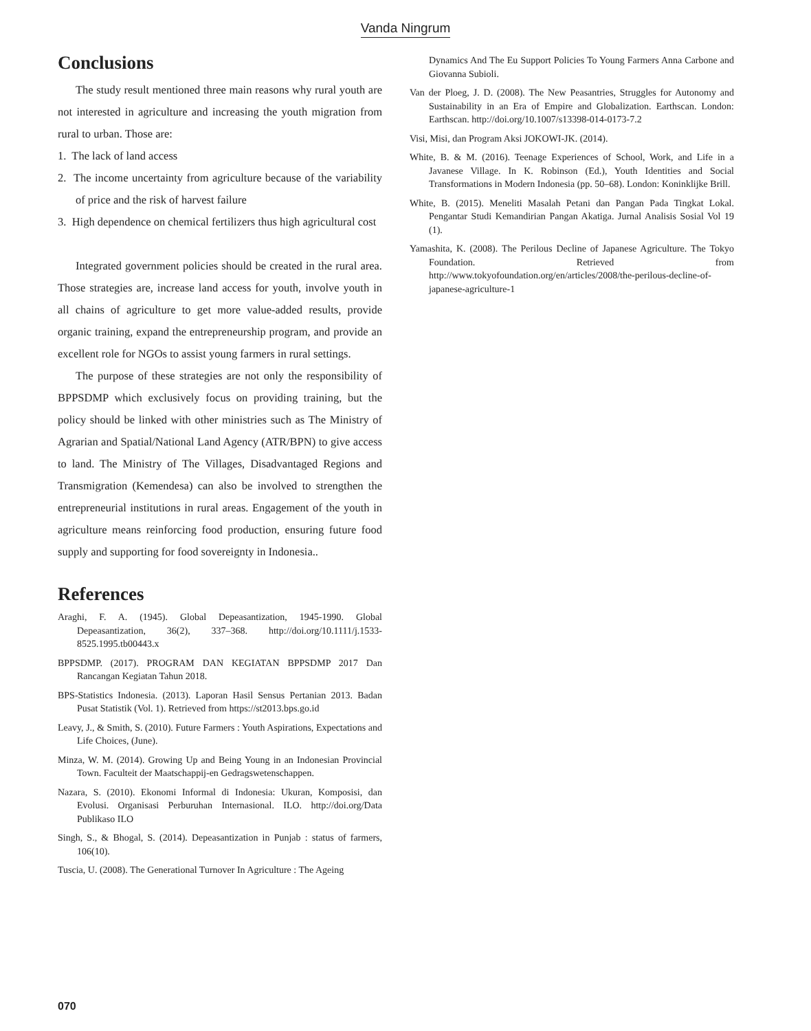Vanda Ningrum
Conclusions
The study result mentioned three main reasons why rural youth are not interested in agriculture and increasing the youth migration from rural to urban. Those are:
1. The lack of land access
2. The income uncertainty from agriculture because of the variability of price and the risk of harvest failure
3. High dependence on chemical fertilizers thus high agricultural cost
Integrated government policies should be created in the rural area. Those strategies are, increase land access for youth, involve youth in all chains of agriculture to get more value-added results, provide organic training, expand the entrepreneurship program, and provide an excellent role for NGOs to assist young farmers in rural settings.
The purpose of these strategies are not only the responsibility of BPPSDMP which exclusively focus on providing training, but the policy should be linked with other ministries such as The Ministry of Agrarian and Spatial/National Land Agency (ATR/BPN) to give access to land. The Ministry of The Villages, Disadvantaged Regions and Transmigration (Kemendesa) can also be involved to strengthen the entrepreneurial institutions in rural areas. Engagement of the youth in agriculture means reinforcing food production, ensuring future food supply and supporting for food sovereignty in Indonesia..
References
Araghi, F. A. (1945). Global Depeasantization, 1945-1990. Global Depeasantization, 36(2), 337–368. http://doi.org/10.1111/j.1533-8525.1995.tb00443.x
BPPSDMP. (2017). PROGRAM DAN KEGIATAN BPPSDMP 2017 Dan Rancangan Kegiatan Tahun 2018.
BPS-Statistics Indonesia. (2013). Laporan Hasil Sensus Pertanian 2013. Badan Pusat Statistik (Vol. 1). Retrieved from https://st2013.bps.go.id
Leavy, J., & Smith, S. (2010). Future Farmers : Youth Aspirations, Expectations and Life Choices, (June).
Minza, W. M. (2014). Growing Up and Being Young in an Indonesian Provincial Town. Faculteit der Maatschappij-en Gedragswetenschappen.
Nazara, S. (2010). Ekonomi Informal di Indonesia: Ukuran, Komposisi, dan Evolusi. Organisasi Perburuhan Internasional. ILO. http://doi.org/Data Publikaso ILO
Singh, S., & Bhogal, S. (2014). Depeasantization in Punjab : status of farmers, 106(10).
Tuscia, U. (2008). The Generational Turnover In Agriculture : The Ageing
Dynamics And The Eu Support Policies To Young Farmers Anna Carbone and Giovanna Subioli.
Van der Ploeg, J. D. (2008). The New Peasantries, Struggles for Autonomy and Sustainability in an Era of Empire and Globalization. Earthscan. London: Earthscan. http://doi.org/10.1007/s13398-014-0173-7.2
Visi, Misi, dan Program Aksi JOKOWI-JK. (2014).
White, B. & M. (2016). Teenage Experiences of School, Work, and Life in a Javanese Village. In K. Robinson (Ed.), Youth Identities and Social Transformations in Modern Indonesia (pp. 50–68). London: Koninklijke Brill.
White, B. (2015). Meneliti Masalah Petani dan Pangan Pada Tingkat Lokal. Pengantar Studi Kemandirian Pangan Akatiga. Jurnal Analisis Sosial Vol 19 (1).
Yamashita, K. (2008). The Perilous Decline of Japanese Agriculture. The Tokyo Foundation. Retrieved from http://www.tokyofoundation.org/en/articles/2008/the-perilous-decline-of-japanese-agriculture-1
070